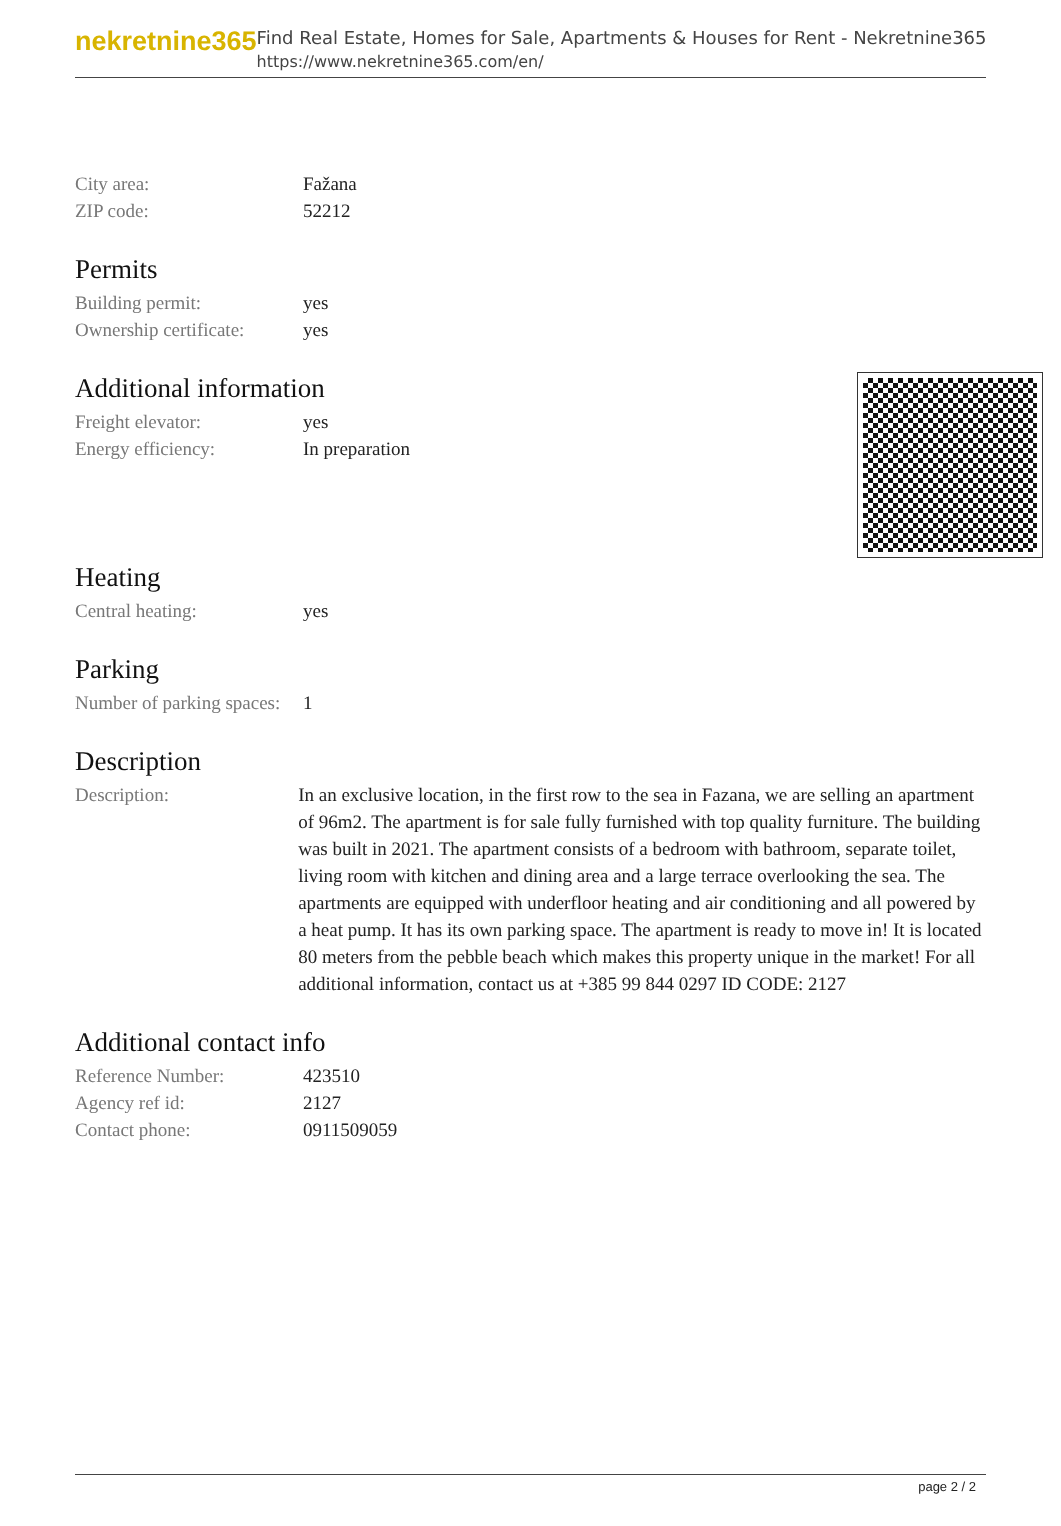nekretnine365
Find Real Estate, Homes for Sale, Apartments & Houses for Rent - Nekretnine365
https://www.nekretnine365.com/en/
| City area: | Fažana |
| ZIP code: | 52212 |
Permits
| Building permit: | yes |
| Ownership certificate: | yes |
Additional information
| Freight elevator: | yes |
| Energy efficiency: | In preparation |
Heating
| Central heating: | yes |
Parking
| Number of parking spaces: | 1 |
Description
| Description: | In an exclusive location, in the first row to the sea in Fazana, we are selling an apartment of 96m2. The apartment is for sale fully furnished with top quality furniture. The building was built in 2021. The apartment consists of a bedroom with bathroom, separate toilet, living room with kitchen and dining area and a large terrace overlooking the sea. The apartments are equipped with underfloor heating and air conditioning and all powered by a heat pump. It has its own parking space. The apartment is ready to move in! It is located 80 meters from the pebble beach which makes this property unique in the market! For all additional information, contact us at +385 99 844 0297 ID CODE: 2127 |
Additional contact info
| Reference Number: | 423510 |
| Agency ref id: | 2127 |
| Contact phone: | 0911509059 |
page 2 / 2